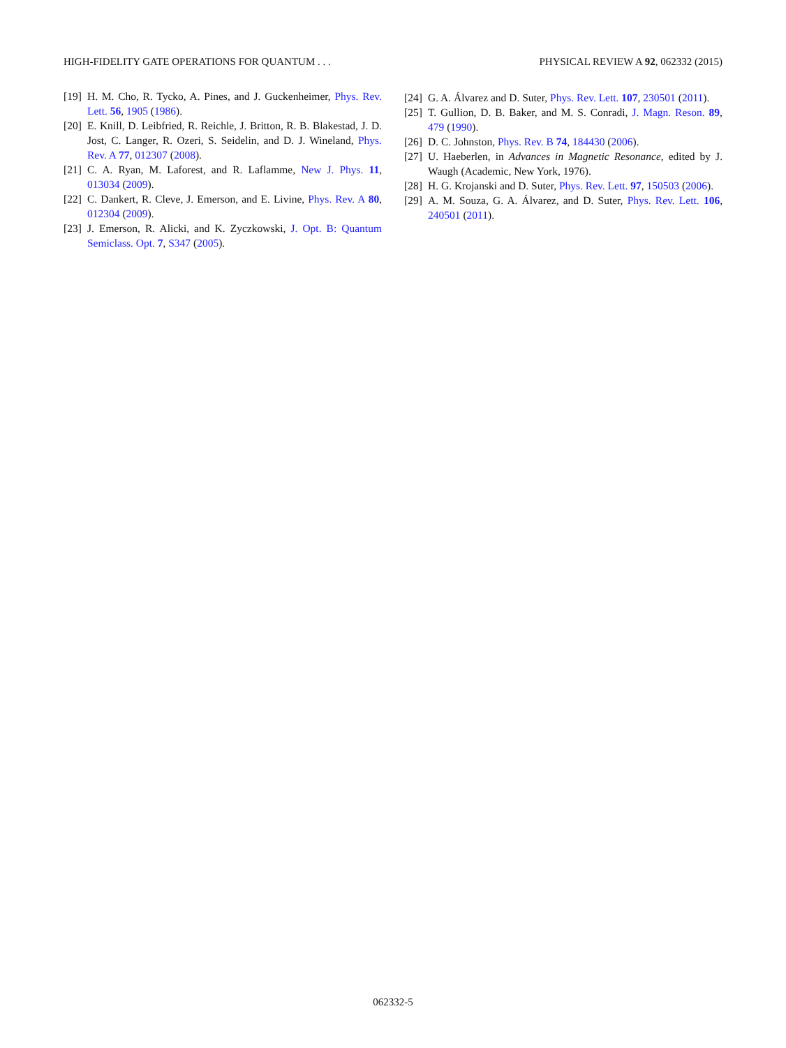HIGH-FIDELITY GATE OPERATIONS FOR QUANTUM . . . PHYSICAL REVIEW A 92, 062332 (2015)
[19] H. M. Cho, R. Tycko, A. Pines, and J. Guckenheimer, Phys. Rev. Lett. 56, 1905 (1986).
[20] E. Knill, D. Leibfried, R. Reichle, J. Britton, R. B. Blakestad, J. D. Jost, C. Langer, R. Ozeri, S. Seidelin, and D. J. Wineland, Phys. Rev. A 77, 012307 (2008).
[21] C. A. Ryan, M. Laforest, and R. Laflamme, New J. Phys. 11, 013034 (2009).
[22] C. Dankert, R. Cleve, J. Emerson, and E. Livine, Phys. Rev. A 80, 012304 (2009).
[23] J. Emerson, R. Alicki, and K. Zyczkowski, J. Opt. B: Quantum Semiclass. Opt. 7, S347 (2005).
[24] G. A. Álvarez and D. Suter, Phys. Rev. Lett. 107, 230501 (2011).
[25] T. Gullion, D. B. Baker, and M. S. Conradi, J. Magn. Reson. 89, 479 (1990).
[26] D. C. Johnston, Phys. Rev. B 74, 184430 (2006).
[27] U. Haeberlen, in Advances in Magnetic Resonance, edited by J. Waugh (Academic, New York, 1976).
[28] H. G. Krojanski and D. Suter, Phys. Rev. Lett. 97, 150503 (2006).
[29] A. M. Souza, G. A. Álvarez, and D. Suter, Phys. Rev. Lett. 106, 240501 (2011).
062332-5